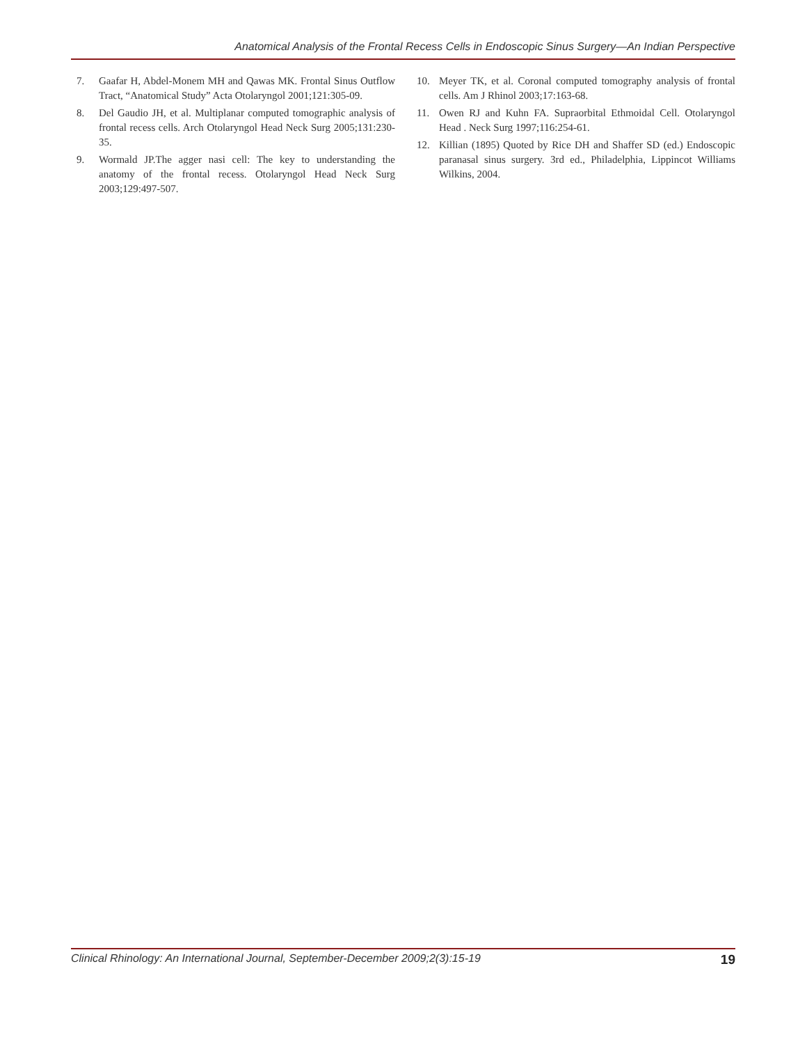Anatomical Analysis of the Frontal Recess Cells in Endoscopic Sinus Surgery—An Indian Perspective
7. Gaafar H, Abdel-Monem MH and Qawas MK. Frontal Sinus Outflow Tract, “Anatomical Study” Acta Otolaryngol 2001;121:305-09.
8. Del Gaudio JH, et al. Multiplanar computed tomographic analysis of frontal recess cells. Arch Otolaryngol Head Neck Surg 2005;131:230-35.
9. Wormald JP.The agger nasi cell: The key to understanding the anatomy of the frontal recess. Otolaryngol Head Neck Surg 2003;129:497-507.
10. Meyer TK, et al. Coronal computed tomography analysis of frontal cells. Am J Rhinol 2003;17:163-68.
11. Owen RJ and Kuhn FA. Supraorbital Ethmoidal Cell. Otolaryngol Head . Neck Surg 1997;116:254-61.
12. Killian (1895) Quoted by Rice DH and Shaffer SD (ed.) Endoscopic paranasal sinus surgery. 3rd ed., Philadelphia, Lippincot Williams Wilkins, 2004.
Clinical Rhinology: An International Journal, September-December 2009;2(3):15-19 19